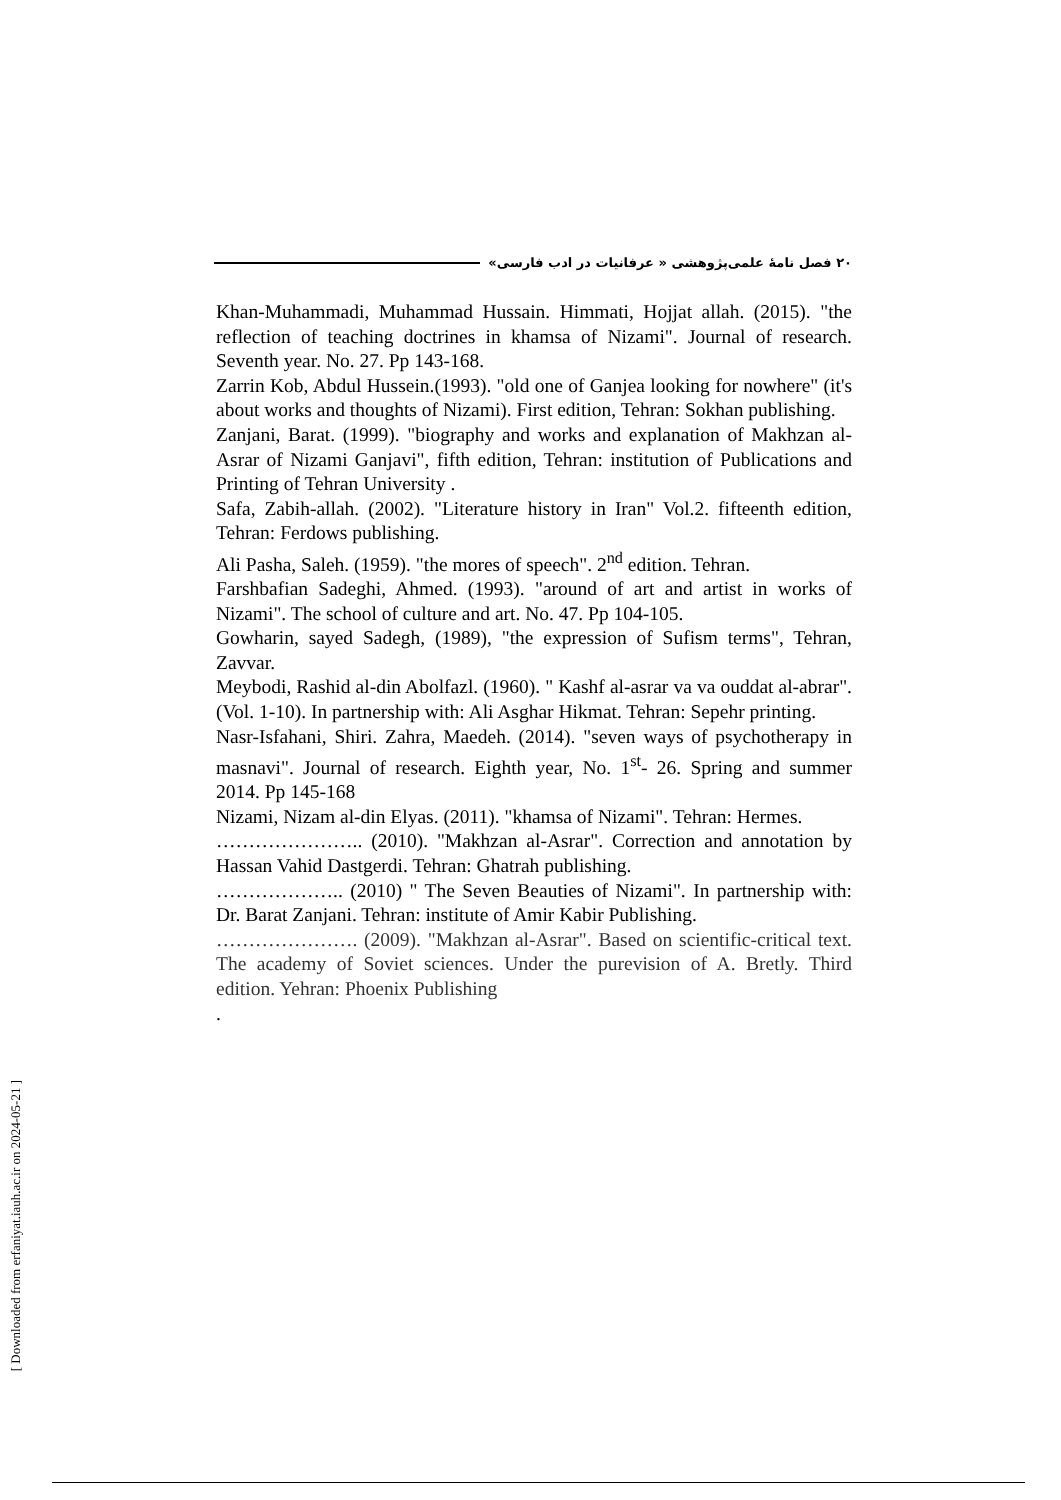۲۰ فصل نامهٔ علمی‌پژوهشی « عرفانیات در ادب فارسی»
Khan-Muhammadi, Muhammad Hussain. Himmati, Hojjat allah. (2015). "the reflection of teaching doctrines in khamsa of Nizami". Journal of research. Seventh year. No. 27. Pp 143-168.
Zarrin Kob, Abdul Hussein.(1993). "old one of Ganjea looking for nowhere" (it's about works and thoughts of Nizami). First edition, Tehran: Sokhan publishing.
Zanjani, Barat. (1999). "biography and works and explanation of Makhzan al-Asrar of Nizami Ganjavi", fifth edition, Tehran: institution of Publications and Printing of Tehran University .
Safa, Zabih-allah. (2002). "Literature history in Iran" Vol.2. fifteenth edition, Tehran: Ferdows publishing.
Ali Pasha, Saleh. (1959). "the mores of speech". 2<sup>nd</sup> edition. Tehran.
Farshbafian Sadeghi, Ahmed. (1993). "around of art and artist in works of Nizami". The school of culture and art. No. 47. Pp 104-105.
Gowharin, sayed Sadegh, (1989), "the expression of Sufism terms", Tehran, Zavvar.
Meybodi, Rashid al-din Abolfazl. (1960). " Kashf al-asrar va va ouddat al-abrar". (Vol. 1-10). In partnership with: Ali Asghar Hikmat. Tehran: Sepehr printing.
Nasr-Isfahani, Shiri. Zahra, Maedeh. (2014). "seven ways of psychotherapy in masnavi". Journal of research. Eighth year, No. 1<sup>st</sup>- 26. Spring and summer 2014. Pp 145-168
Nizami, Nizam al-din Elyas. (2011). "khamsa of Nizami". Tehran: Hermes.
………………….. (2010). "Makhzan al-Asrar". Correction and annotation by Hassan Vahid Dastgerdi. Tehran: Ghatrah publishing.
……………….. (2010) " The Seven Beauties of Nizami". In partnership with: Dr. Barat Zanjani. Tehran: institute of Amir Kabir Publishing.
…………………. (2009). "Makhzan al-Asrar". Based on scientific-critical text. The academy of Soviet sciences. Under the purevision of A. Bretly. Third edition. Yehran: Phoenix Publishing
.
[ Downloaded from erfaniyat.iauh.ac.ir on 2024-05-21 ]